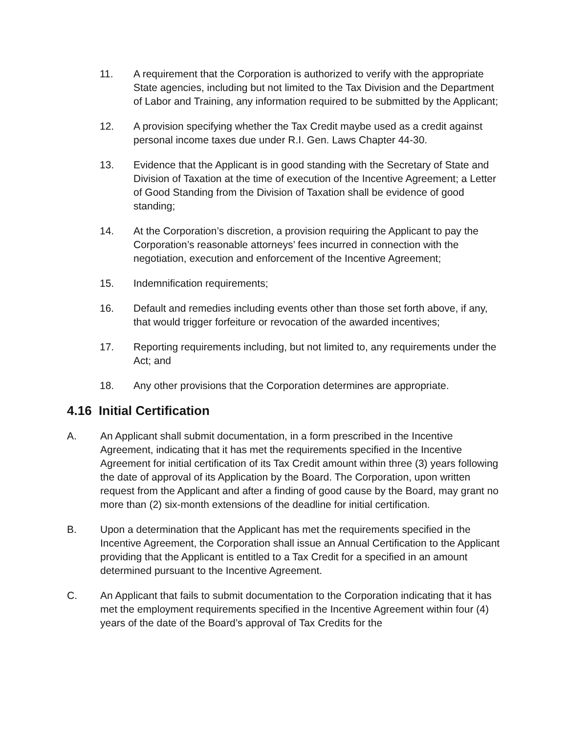11. A requirement that the Corporation is authorized to verify with the appropriate State agencies, including but not limited to the Tax Division and the Department of Labor and Training, any information required to be submitted by the Applicant;
12. A provision specifying whether the Tax Credit maybe used as a credit against personal income taxes due under R.I. Gen. Laws Chapter 44-30.
13. Evidence that the Applicant is in good standing with the Secretary of State and Division of Taxation at the time of execution of the Incentive Agreement; a Letter of Good Standing from the Division of Taxation shall be evidence of good standing;
14. At the Corporation’s discretion, a provision requiring the Applicant to pay the Corporation’s reasonable attorneys’ fees incurred in connection with the negotiation, execution and enforcement of the Incentive Agreement;
15. Indemnification requirements;
16. Default and remedies including events other than those set forth above, if any, that would trigger forfeiture or revocation of the awarded incentives;
17. Reporting requirements including, but not limited to, any requirements under the Act; and
18. Any other provisions that the Corporation determines are appropriate.
4.16 Initial Certification
A. An Applicant shall submit documentation, in a form prescribed in the Incentive Agreement, indicating that it has met the requirements specified in the Incentive Agreement for initial certification of its Tax Credit amount within three (3) years following the date of approval of its Application by the Board. The Corporation, upon written request from the Applicant and after a finding of good cause by the Board, may grant no more than (2) six-month extensions of the deadline for initial certification.
B. Upon a determination that the Applicant has met the requirements specified in the Incentive Agreement, the Corporation shall issue an Annual Certification to the Applicant providing that the Applicant is entitled to a Tax Credit for a specified in an amount determined pursuant to the Incentive Agreement.
C. An Applicant that fails to submit documentation to the Corporation indicating that it has met the employment requirements specified in the Incentive Agreement within four (4) years of the date of the Board’s approval of Tax Credits for the